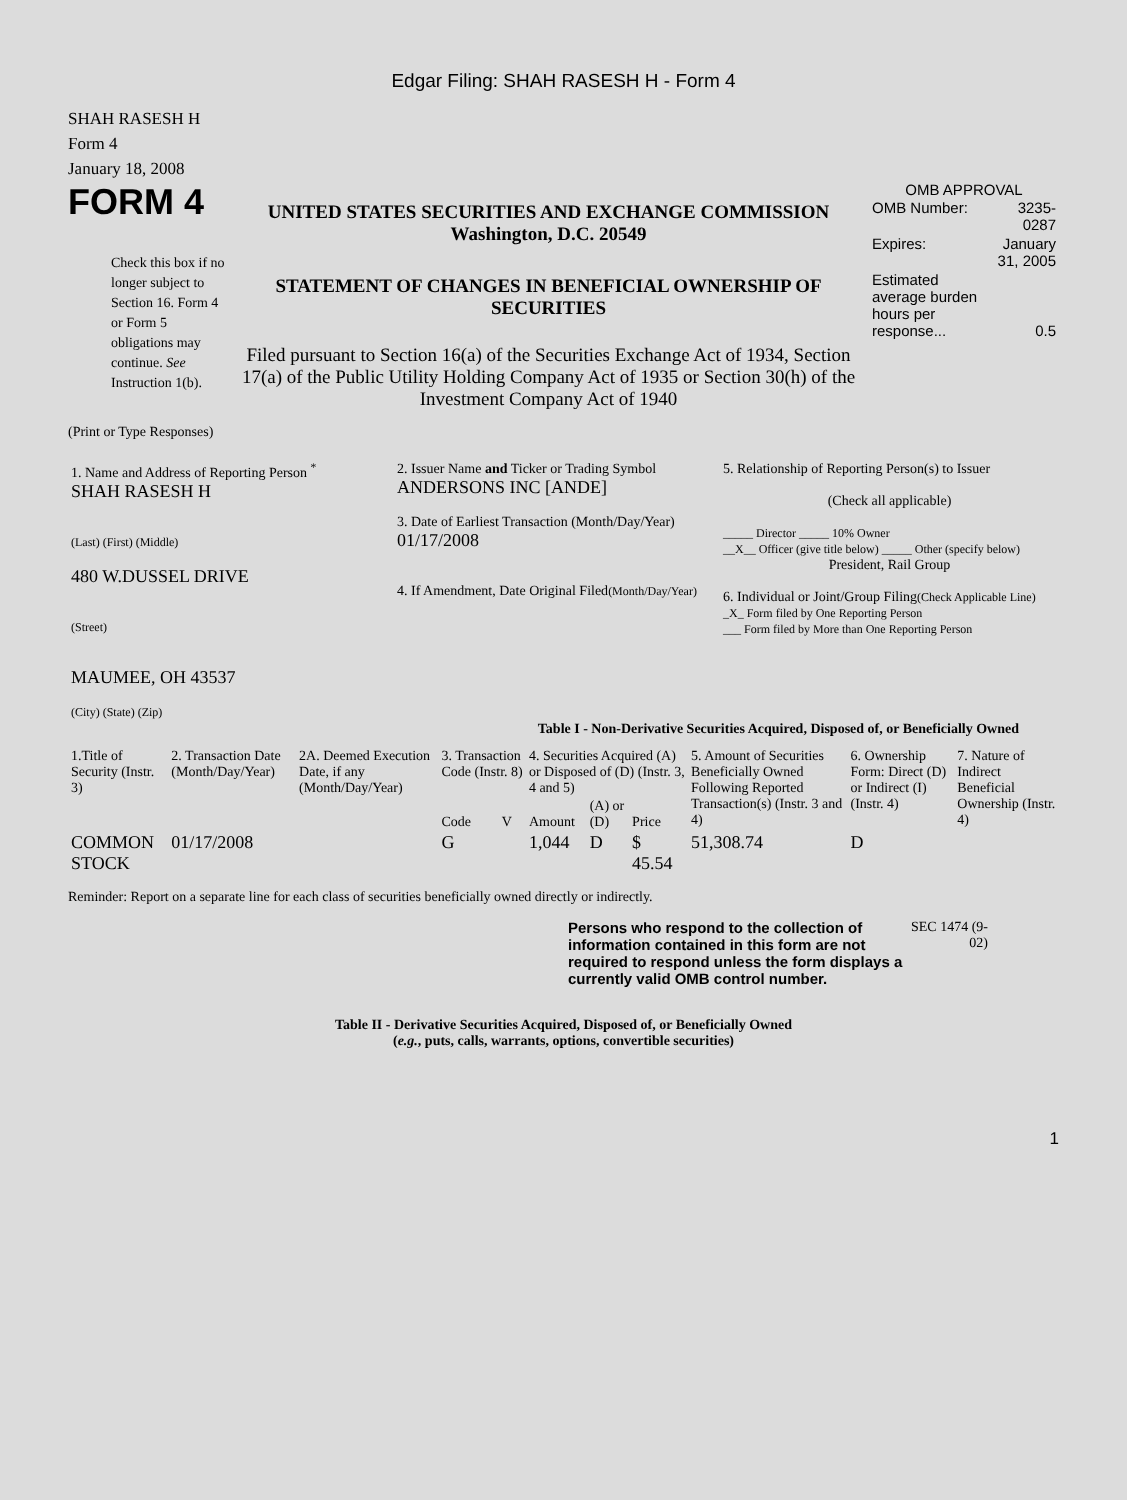Edgar Filing: SHAH RASESH H - Form 4
SHAH RASESH H
Form 4
January 18, 2008
FORM 4
Check this box if no longer subject to Section 16. Form 4 or Form 5 obligations may continue. See Instruction 1(b).
UNITED STATES SECURITIES AND EXCHANGE COMMISSION
Washington, D.C. 20549
STATEMENT OF CHANGES IN BENEFICIAL OWNERSHIP OF SECURITIES
Filed pursuant to Section 16(a) of the Securities Exchange Act of 1934, Section 17(a) of the Public Utility Holding Company Act of 1935 or Section 30(h) of the Investment Company Act of 1940
OMB APPROVAL
| OMB Number: | 3235-0287 |
| Expires: | January 31, 2005 |
| Estimated average burden hours per response... | 0.5 |
(Print or Type Responses)
| 1. Name and Address of Reporting Person <sup>*</sup> SHAH RASESH H (Last) (First) (Middle) 480 W.DUSSEL DRIVE (Street) MAUMEE, OH 43537 (City) (State) (Zip) | 2. Issuer Name and Ticker or Trading Symbol ANDERSONS INC [ANDE] 3. Date of Earliest Transaction (Month/Day/Year) 01/17/2008 4. If Amendment, Date Original Filed (Month/Day/Year) | 5. Relationship of Reporting Person(s) to Issuer (Check all applicable) _____ Director _____ 10% Owner __X__ Officer (give title below) _____ Other (specify below) President, Rail Group 6. Individual or Joint/Group Filing (Check Applicable Line) _X_ Form filed by One Reporting Person ___ Form filed by More than One Reporting Person |
Table I - Non-Derivative Securities Acquired, Disposed of, or Beneficially Owned
| 1.Title of Security (Instr. 3) | 2. Transaction Date (Month/Day/Year) | 2A. Deemed Execution Date, if any (Month/Day/Year) | 3. Transaction Code (Instr. 8) | | 4. Securities Acquired (A) or Disposed of (D) (Instr. 3, 4 and 5) | | | 5. Amount of Securities Beneficially Owned Following Reported Transaction(s) (Instr. 3 and 4) | 6. Ownership Form: Direct (D) or Indirect (I) (Instr. 4) | 7. Nature of Indirect Beneficial Ownership (Instr. 4) |
| --- | --- | --- | --- | --- | --- | --- | --- | --- | --- | --- |
| | | | Code | V | Amount | (A) or (D) | Price | | | |
| COMMON STOCK | 01/17/2008 | | G | | 1,044 | D | $ 45.54 | 51,308.74 | D | |
Reminder: Report on a separate line for each class of securities beneficially owned directly or indirectly.
Persons who respond to the collection of information contained in this form are not required to respond unless the form displays a currently valid OMB control number.
SEC 1474 (9-02)
Table II - Derivative Securities Acquired, Disposed of, or Beneficially Owned
(e.g., puts, calls, warrants, options, convertible securities)
1